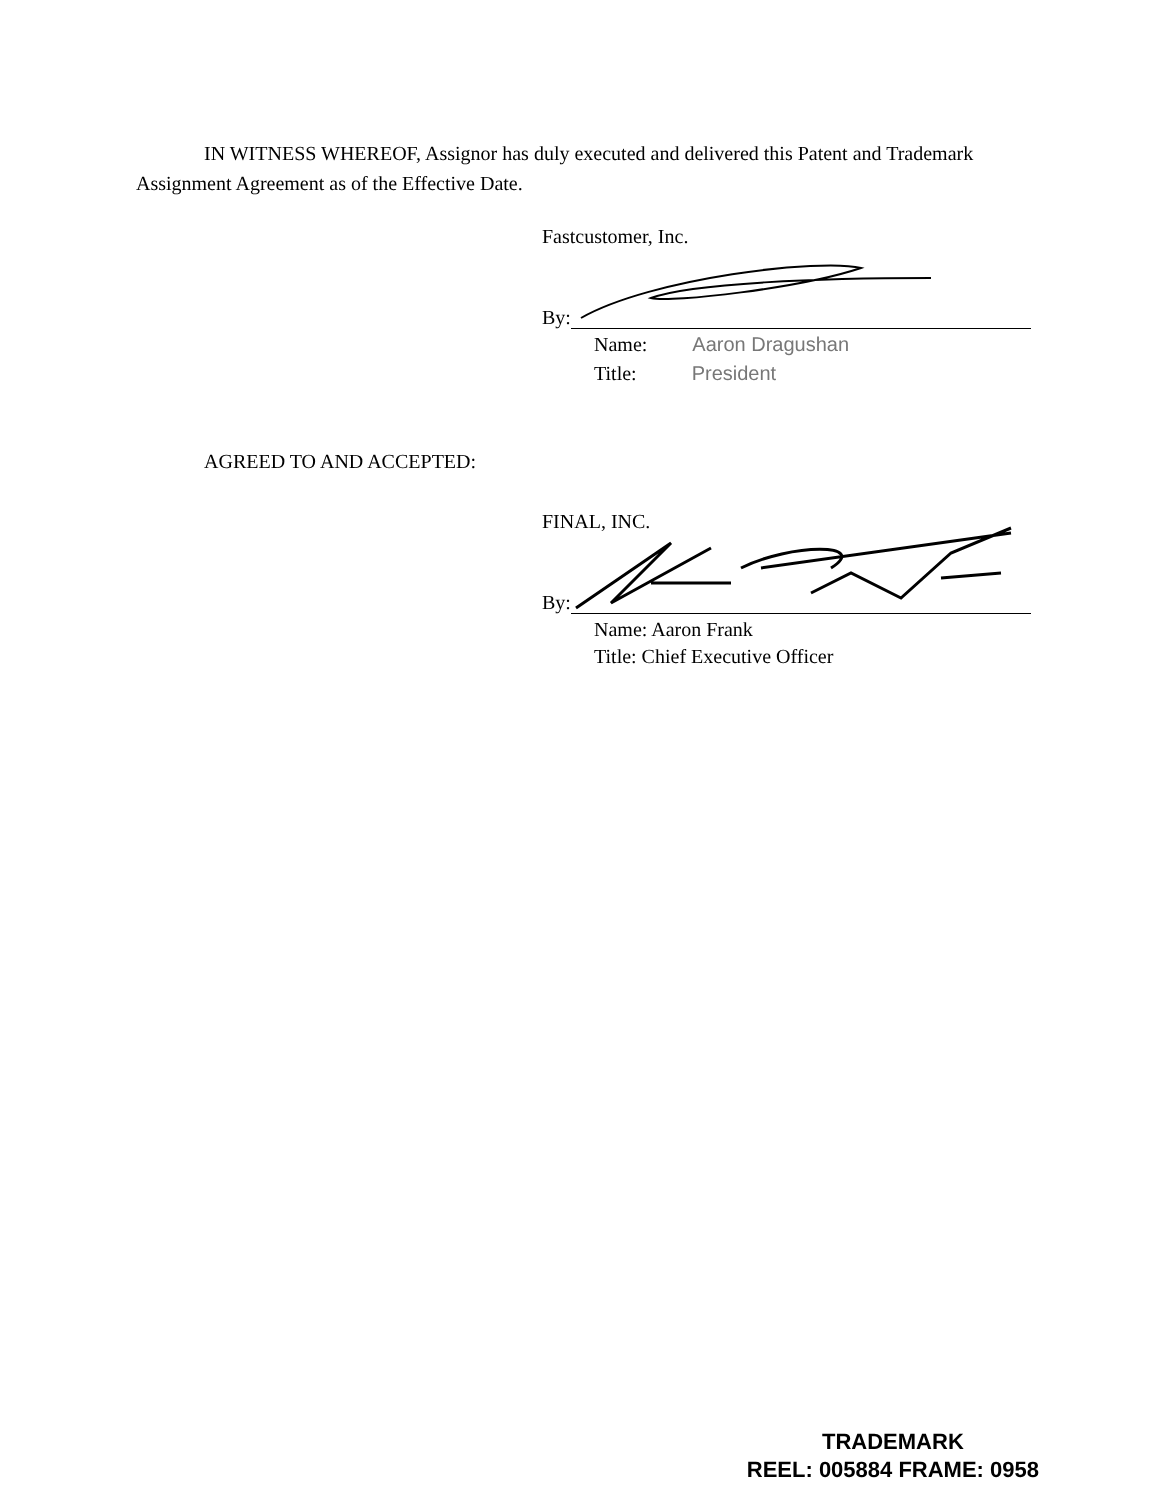IN WITNESS WHEREOF, Assignor has duly executed and delivered this Patent and Trademark Assignment Agreement as of the Effective Date.
Fastcustomer, Inc.
By:
Name: Aaron Dragushan
Title: President
AGREED TO AND ACCEPTED:
FINAL, INC.
By:
Name: Aaron Frank
Title: Chief Executive Officer
TRADEMARK
REEL: 005884 FRAME: 0958